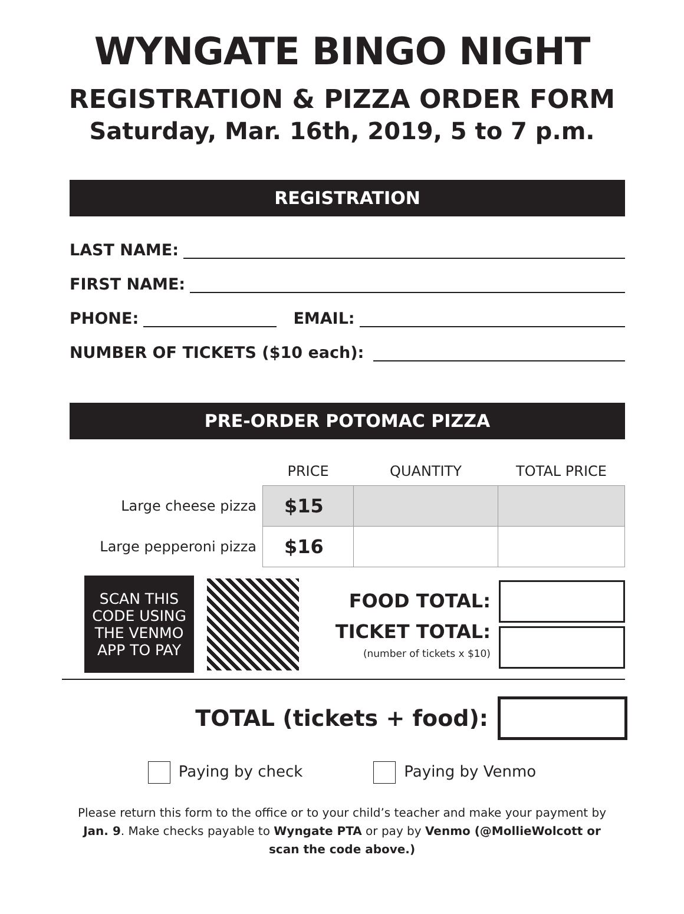WYNGATE BINGO NIGHT
REGISTRATION & PIZZA ORDER FORM
Saturday, Mar. 16th, 2019, 5 to 7 p.m.
REGISTRATION
LAST NAME:
FIRST NAME:
PHONE: EMAIL:
NUMBER OF TICKETS ($10 each):
PRE-ORDER POTOMAC PIZZA
| | PRICE | QUANTITY | TOTAL PRICE |
| --- | --- | --- | --- |
| Large cheese pizza | $15 | | |
| Large pepperoni pizza | $16 | | |
SCAN THIS CODE USING THE VENMO APP TO PAY
FOOD TOTAL:
TICKET TOTAL:
(number of tickets x $10)
TOTAL (tickets + food):
Paying by check Paying by Venmo
Please return this form to the office or to your child’s teacher and make your payment by
Jan. 9. Make checks payable to Wyngate PTA or pay by Venmo (@MollieWolcott or
scan the code above.)